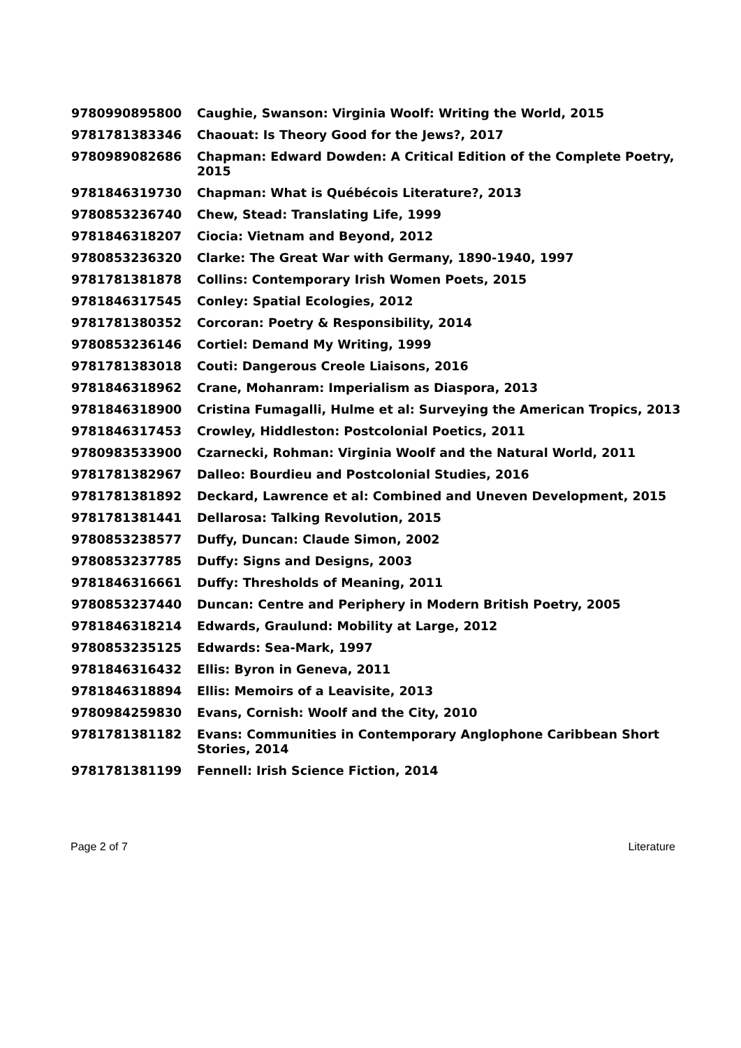| 9780990895800 | Caughie, Swanson: Virginia Woolf: Writing the World, 2015 |
| 9781781383346 | Chaouat: Is Theory Good for the Jews?, 2017 |
| 9780989082686 | Chapman: Edward Dowden: A Critical Edition of the Complete Poetry, 2015 |
| 9781846319730 | Chapman: What is Québécois Literature?, 2013 |
| 9780853236740 | Chew, Stead: Translating Life, 1999 |
| 9781846318207 | Ciocia: Vietnam and Beyond, 2012 |
| 9780853236320 | Clarke: The Great War with Germany, 1890-1940, 1997 |
| 9781781381878 | Collins: Contemporary Irish Women Poets, 2015 |
| 9781846317545 | Conley: Spatial Ecologies, 2012 |
| 9781781380352 | Corcoran: Poetry & Responsibility, 2014 |
| 9780853236146 | Cortiel: Demand My Writing, 1999 |
| 9781781383018 | Couti: Dangerous Creole Liaisons, 2016 |
| 9781846318962 | Crane, Mohanram: Imperialism as Diaspora, 2013 |
| 9781846318900 | Cristina Fumagalli, Hulme et al: Surveying the American Tropics, 2013 |
| 9781846317453 | Crowley, Hiddleston: Postcolonial Poetics, 2011 |
| 9780983533900 | Czarnecki, Rohman: Virginia Woolf and the Natural World, 2011 |
| 9781781382967 | Dalleo: Bourdieu and Postcolonial Studies, 2016 |
| 9781781381892 | Deckard, Lawrence et al: Combined and Uneven Development, 2015 |
| 9781781381441 | Dellarosa: Talking Revolution, 2015 |
| 9780853238577 | Duffy, Duncan: Claude Simon, 2002 |
| 9780853237785 | Duffy: Signs and Designs, 2003 |
| 9781846316661 | Duffy: Thresholds of Meaning, 2011 |
| 9780853237440 | Duncan: Centre and Periphery in Modern British Poetry, 2005 |
| 9781846318214 | Edwards, Graulund: Mobility at Large, 2012 |
| 9780853235125 | Edwards: Sea-Mark, 1997 |
| 9781846316432 | Ellis: Byron in Geneva, 2011 |
| 9781846318894 | Ellis: Memoirs of a Leavisite, 2013 |
| 9780984259830 | Evans, Cornish: Woolf and the City, 2010 |
| 9781781381182 | Evans: Communities in Contemporary Anglophone Caribbean Short Stories, 2014 |
| 9781781381199 | Fennell: Irish Science Fiction, 2014 |
Page 2 of 7 Literature